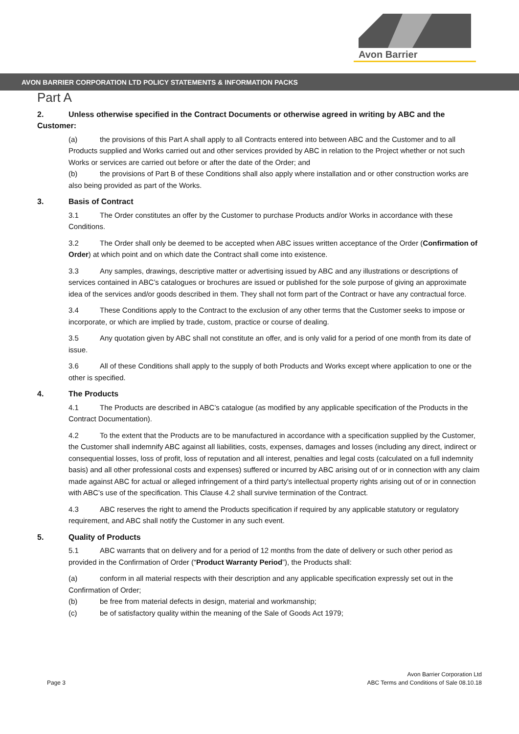Avon Barrier
AVON BARRIER CORPORATION LTD POLICY STATEMENTS & INFORMATION PACKS
Part A
2. Unless otherwise specified in the Contract Documents or otherwise agreed in writing by ABC and the Customer:
(a) the provisions of this Part A shall apply to all Contracts entered into between ABC and the Customer and to all Products supplied and Works carried out and other services provided by ABC in relation to the Project whether or not such Works or services are carried out before or after the date of the Order; and
(b) the provisions of Part B of these Conditions shall also apply where installation and or other construction works are also being provided as part of the Works.
3. Basis of Contract
3.1 The Order constitutes an offer by the Customer to purchase Products and/or Works in accordance with these Conditions.
3.2 The Order shall only be deemed to be accepted when ABC issues written acceptance of the Order (Confirmation of Order) at which point and on which date the Contract shall come into existence.
3.3 Any samples, drawings, descriptive matter or advertising issued by ABC and any illustrations or descriptions of services contained in ABC’s catalogues or brochures are issued or published for the sole purpose of giving an approximate idea of the services and/or goods described in them. They shall not form part of the Contract or have any contractual force.
3.4 These Conditions apply to the Contract to the exclusion of any other terms that the Customer seeks to impose or incorporate, or which are implied by trade, custom, practice or course of dealing.
3.5 Any quotation given by ABC shall not constitute an offer, and is only valid for a period of one month from its date of issue.
3.6 All of these Conditions shall apply to the supply of both Products and Works except where application to one or the other is specified.
4. The Products
4.1 The Products are described in ABC’s catalogue (as modified by any applicable specification of the Products in the Contract Documentation).
4.2 To the extent that the Products are to be manufactured in accordance with a specification supplied by the Customer, the Customer shall indemnify ABC against all liabilities, costs, expenses, damages and losses (including any direct, indirect or consequential losses, loss of profit, loss of reputation and all interest, penalties and legal costs (calculated on a full indemnity basis) and all other professional costs and expenses) suffered or incurred by ABC arising out of or in connection with any claim made against ABC for actual or alleged infringement of a third party's intellectual property rights arising out of or in connection with ABC’s use of the specification. This Clause 4.2 shall survive termination of the Contract.
4.3 ABC reserves the right to amend the Products specification if required by any applicable statutory or regulatory requirement, and ABC shall notify the Customer in any such event.
5. Quality of Products
5.1 ABC warrants that on delivery and for a period of 12 months from the date of delivery or such other period as provided in the Confirmation of Order (“Product Warranty Period”), the Products shall:
(a) conform in all material respects with their description and any applicable specification expressly set out in the Confirmation of Order;
(b) be free from material defects in design, material and workmanship;
(c) be of satisfactory quality within the meaning of the Sale of Goods Act 1979;
Page 3
Avon Barrier Corporation Ltd
ABC Terms and Conditions of Sale 08.10.18